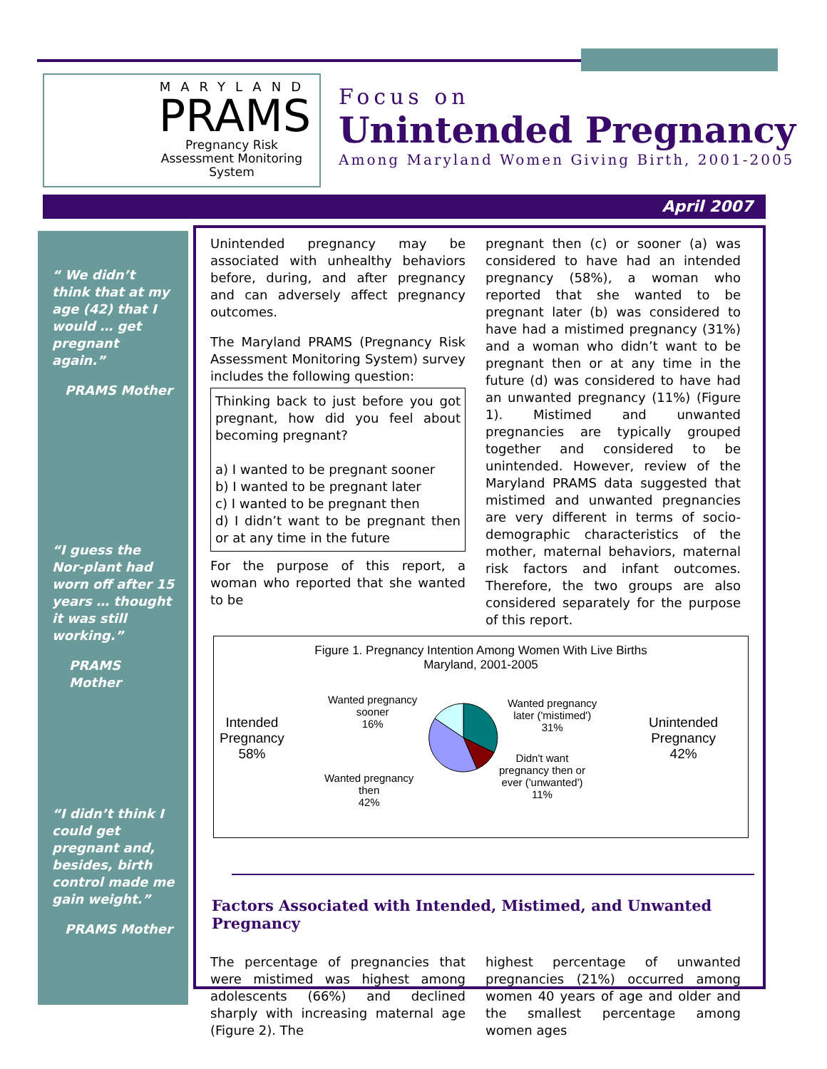MARYLAND
PRAMS
Pregnancy Risk Assessment Monitoring System
Focus on
Unintended Pregnancy
Among Maryland Women Giving Birth, 2001-2005
April 2007
“ We didn’t think that at my age (42) that I would … get pregnant again.”
PRAMS Mother
“I guess the Nor-plant had worn off after 15 years … thought it was still working.”
PRAMS Mother
“I didn’t think I could get pregnant and, besides, birth control made me gain weight.”
PRAMS Mother
Unintended pregnancy may be associated with unhealthy behaviors before, during, and after pregnancy and can adversely affect pregnancy outcomes.
The Maryland PRAMS (Pregnancy Risk Assessment Monitoring System) survey includes the following question:
Thinking back to just before you got pregnant, how did you feel about becoming pregnant?
a) I wanted to be pregnant sooner
b) I wanted to be pregnant later
c) I wanted to be pregnant then
d) I didn’t want to be pregnant then or at any time in the future
For the purpose of this report, a woman who reported that she wanted to be
pregnant then (c) or sooner (a) was considered to have had an intended pregnancy (58%), a woman who reported that she wanted to be pregnant later (b) was considered to have had a mistimed pregnancy (31%) and a woman who didn’t want to be pregnant then or at any time in the future (d) was considered to have had an unwanted pregnancy (11%) (Figure 1). Mistimed and unwanted pregnancies are typically grouped together and considered to be unintended. However, review of the Maryland PRAMS data suggested that mistimed and unwanted pregnancies are very different in terms of socio-demographic characteristics of the mother, maternal behaviors, maternal risk factors and infant outcomes. Therefore, the two groups are also considered separately for the purpose of this report.
Figure 1. Pregnancy Intention Among Women With Live Births
Maryland, 2001-2005
Intended
Pregnancy
58%
Wanted pregnancy
sooner
16%
Wanted pregnancy
then
42%
Wanted pregnancy
later ('mistimed')
31%
Didn't want
pregnancy then or
ever ('unwanted')
11%
Unintended
Pregnancy
42%
Factors Associated with Intended, Mistimed, and Unwanted Pregnancy
The percentage of pregnancies that were mistimed was highest among adolescents (66%) and declined sharply with increasing maternal age (Figure 2). The
highest percentage of unwanted pregnancies (21%) occurred among women 40 years of age and older and the smallest percentage among women ages